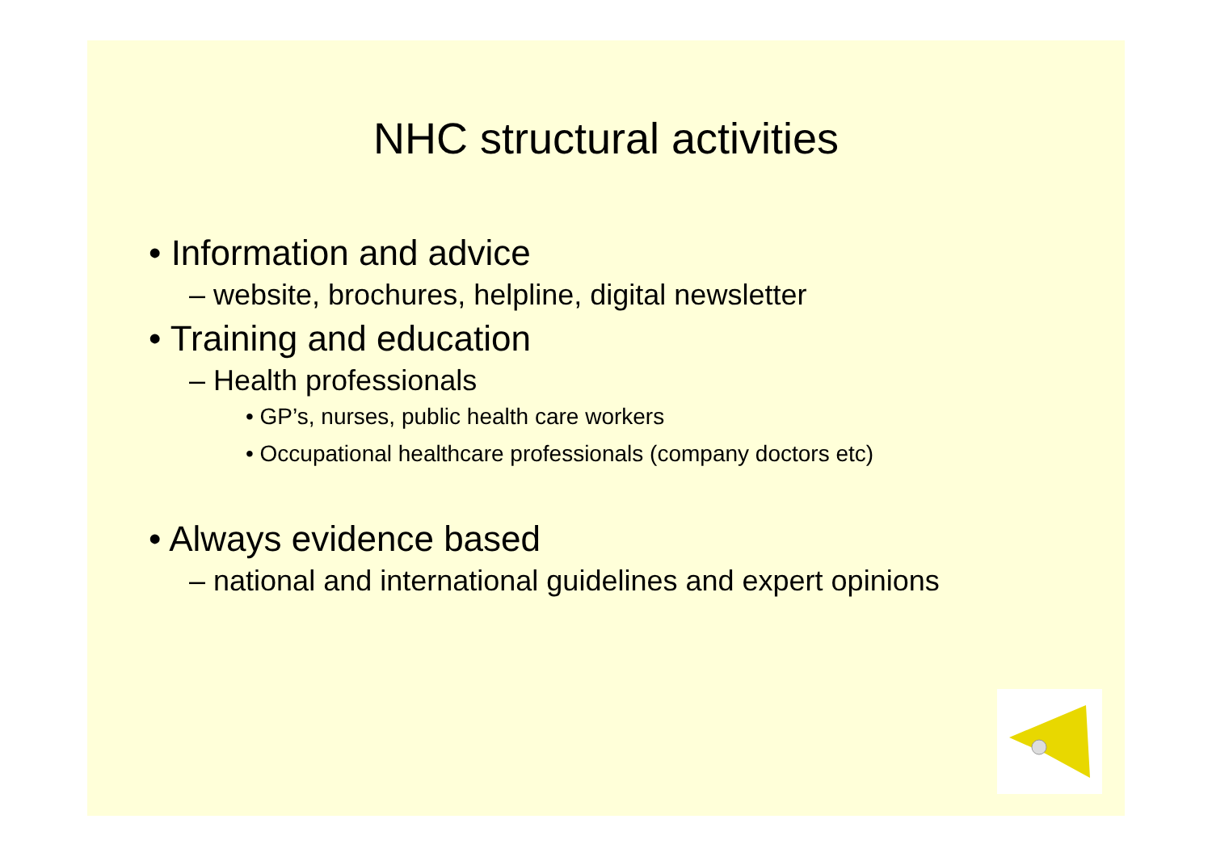NHC structural activities
• Information and advice
– website, brochures, helpline, digital newsletter
• Training and education
– Health professionals
• GP’s, nurses, public health care workers
• Occupational healthcare professionals (company doctors etc)
• Always evidence based
– national and international guidelines and expert opinions